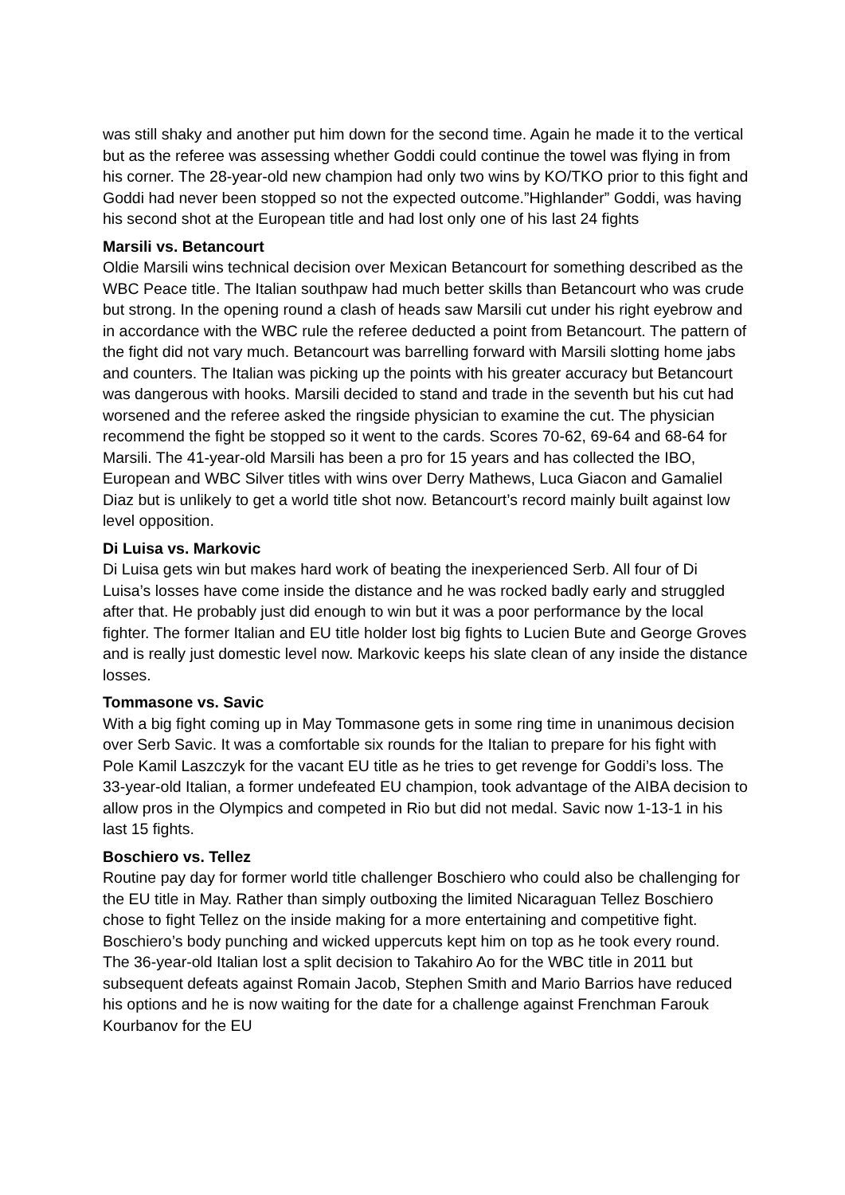was still shaky and another put him down for the second time. Again he made it to the vertical but as the referee was assessing whether Goddi could continue the towel was flying in from his corner. The 28-year-old new champion had only two wins by KO/TKO prior to this fight and Goddi had never been stopped so not the expected outcome.”Highlander” Goddi, was having his second shot at the European title and had lost only one of his last 24 fights
Marsili vs. Betancourt
Oldie Marsili wins technical decision over Mexican Betancourt for something described as the WBC Peace title. The Italian southpaw had much better skills than Betancourt who was crude but strong. In the opening round a clash of heads saw Marsili cut under his right eyebrow and in accordance with the WBC rule the referee deducted a point from Betancourt. The pattern of the fight did not vary much. Betancourt was barrelling forward with Marsili slotting home jabs and counters. The Italian was picking up the points with his greater accuracy but Betancourt was dangerous with hooks. Marsili decided to stand and trade in the seventh but his cut had worsened and the referee asked the ringside physician to examine the cut. The physician recommend the fight be stopped so it went to the cards. Scores 70-62, 69-64 and 68-64 for Marsili. The 41-year-old Marsili has been a pro for 15 years and has collected the IBO, European and WBC Silver titles with wins over Derry Mathews, Luca Giacon and Gamaliel Diaz but is unlikely to get a world title shot now. Betancourt’s record mainly built against low level opposition.
Di Luisa vs. Markovic
Di Luisa gets win but makes hard work of beating the inexperienced Serb. All four of Di Luisa’s losses have come inside the distance and he was rocked badly early and struggled after that. He probably just did enough to win but it was a poor performance by the local fighter. The former Italian and EU title holder lost big fights to Lucien Bute and George Groves and is really just domestic level now. Markovic keeps his slate clean of any inside the distance losses.
Tommasone vs. Savic
With a big fight coming up in May Tommasone gets in some ring time in unanimous decision over Serb Savic. It was a comfortable six rounds for the Italian to prepare for his fight with Pole Kamil Laszczyk for the vacant EU title as he tries to get revenge for Goddi’s loss. The 33-year-old Italian, a former undefeated EU champion, took advantage of the AIBA decision to allow pros in the Olympics and competed in Rio but did not medal. Savic now 1-13-1 in his last 15 fights.
Boschiero vs. Tellez
Routine pay day for former world title challenger Boschiero who could also be challenging for the EU title in May. Rather than simply outboxing the limited Nicaraguan Tellez Boschiero chose to fight Tellez on the inside making for a more entertaining and competitive fight. Boschiero’s body punching and wicked uppercuts kept him on top as he took every round. The 36-year-old Italian lost a split decision to Takahiro Ao for the WBC title in 2011 but subsequent defeats against Romain Jacob, Stephen Smith and Mario Barrios have reduced his options and he is now waiting for the date for a challenge against Frenchman Farouk Kourbanov for the EU